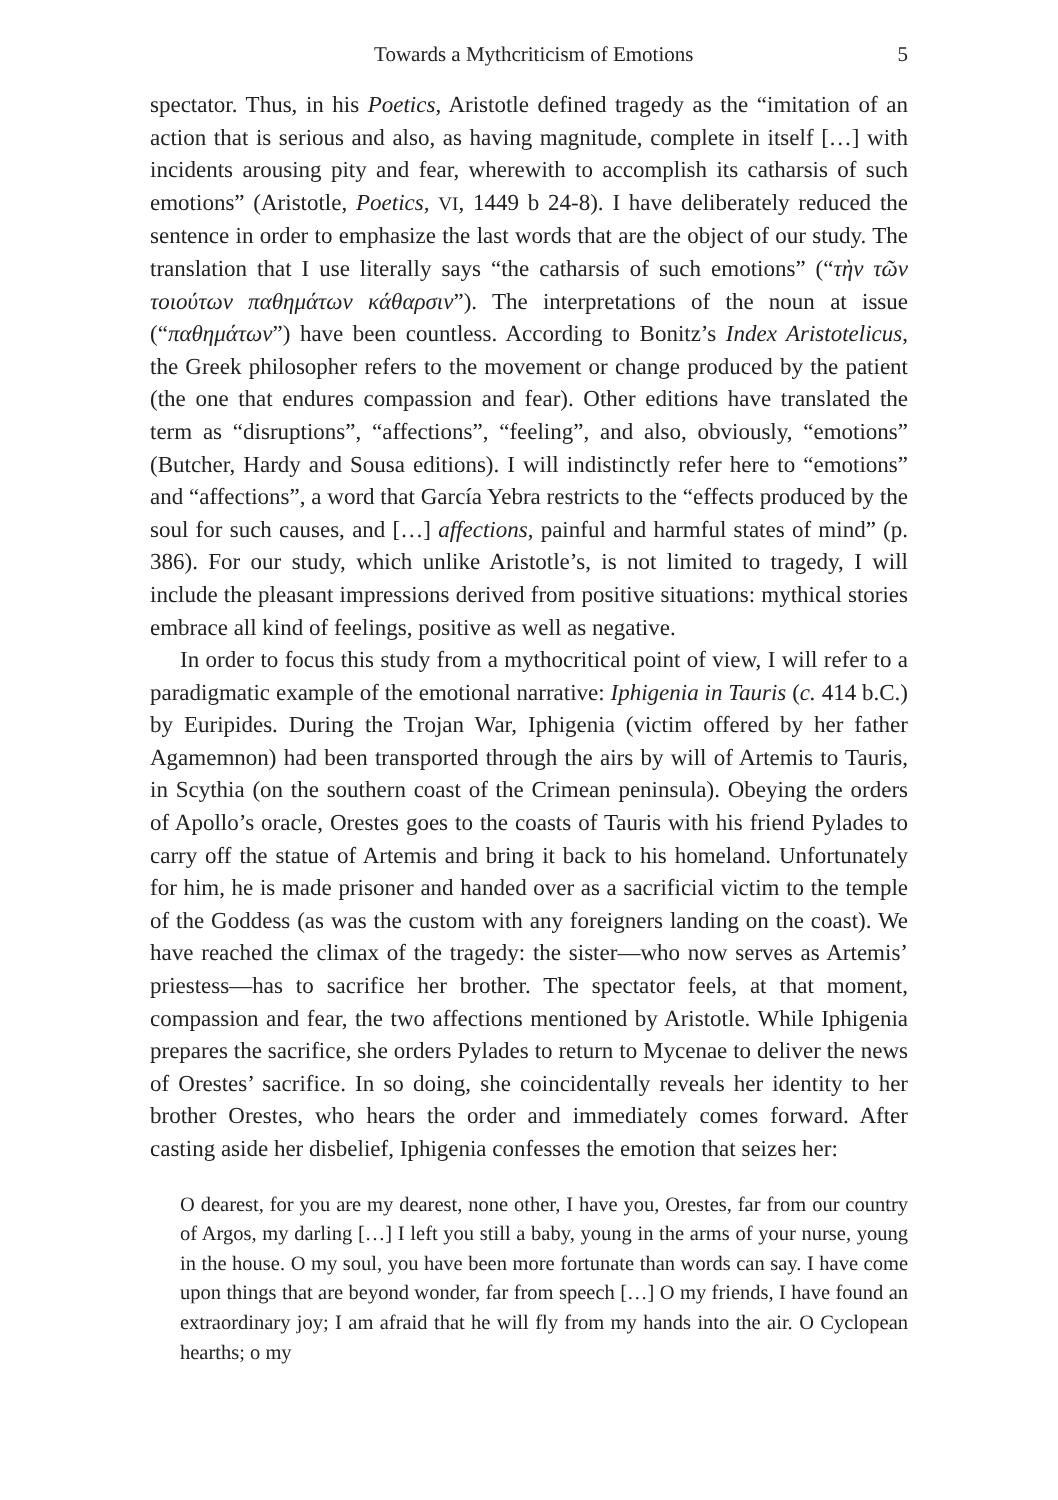Towards a Mythcriticism of Emotions 5
spectator. Thus, in his Poetics, Aristotle defined tragedy as the “imitation of an action that is serious and also, as having magnitude, complete in itself […] with incidents arousing pity and fear, wherewith to accomplish its catharsis of such emotions” (Aristotle, Poetics, VI, 1449 b 24-8). I have deliberately reduced the sentence in order to emphasize the last words that are the object of our study. The translation that I use literally says “the catharsis of such emotions” (“τὴν τῶν τοιούτων παθημάτων κάθαρσιν”). The interpretations of the noun at issue (“παθημάτων”) have been countless. According to Bonitz’s Index Aristotelicus, the Greek philosopher refers to the movement or change produced by the patient (the one that endures compassion and fear). Other editions have translated the term as “disruptions”, “affections”, “feeling”, and also, obviously, “emotions” (Butcher, Hardy and Sousa editions). I will indistinctly refer here to “emotions” and “affections”, a word that García Yebra restricts to the “effects produced by the soul for such causes, and […] affections, painful and harmful states of mind” (p. 386). For our study, which unlike Aristotle’s, is not limited to tragedy, I will include the pleasant impressions derived from positive situations: mythical stories embrace all kind of feelings, positive as well as negative.
In order to focus this study from a mythocritical point of view, I will refer to a paradigmatic example of the emotional narrative: Iphigenia in Tauris (c. 414 b.C.) by Euripides. During the Trojan War, Iphigenia (victim offered by her father Agamemnon) had been transported through the airs by will of Artemis to Tauris, in Scythia (on the southern coast of the Crimean peninsula). Obeying the orders of Apollo’s oracle, Orestes goes to the coasts of Tauris with his friend Pylades to carry off the statue of Artemis and bring it back to his homeland. Unfortunately for him, he is made prisoner and handed over as a sacrificial victim to the temple of the Goddess (as was the custom with any foreigners landing on the coast). We have reached the climax of the tragedy: the sister—who now serves as Artemis’ priestess—has to sacrifice her brother. The spectator feels, at that moment, compassion and fear, the two affections mentioned by Aristotle. While Iphigenia prepares the sacrifice, she orders Pylades to return to Mycenae to deliver the news of Orestes’ sacrifice. In so doing, she coincidentally reveals her identity to her brother Orestes, who hears the order and immediately comes forward. After casting aside her disbelief, Iphigenia confesses the emotion that seizes her:
O dearest, for you are my dearest, none other, I have you, Orestes, far from our country of Argos, my darling […] I left you still a baby, young in the arms of your nurse, young in the house. O my soul, you have been more fortunate than words can say. I have come upon things that are beyond wonder, far from speech […] O my friends, I have found an extraordinary joy; I am afraid that he will fly from my hands into the air. O Cyclopean hearths; o my